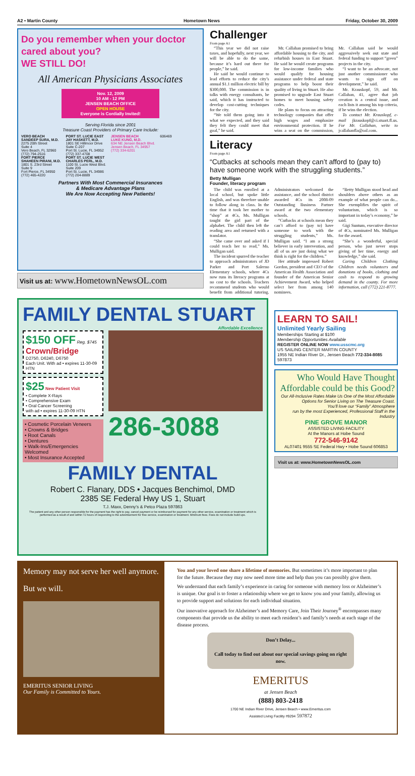A2 • Martin County Hometown News Friday, October 30, 2009
Do you remember when your doctor cared about you?
WE STILL DO!
All American Physicians Associates
Nov. 12, 2009
10 AM - 12 PM
JENSEN BEACH OFFICE
OPEN HOUSE
Everyone is Cordially Invited!
Serving Florida since 2001
Treasure Coast Providers of Primary Care Include:
VERO BEACH
SANDEEP SURA, M.D.
2275 20th Street
Suite 4
Vero Beach, FL 32960
(772) 794-2516
FORT PIERCE
SHAHEEN PIRANI, M.D.
1801 S. 23rd Street
Suite 9
Fort Pierce, FL 34950
(772) 465-4220
PORT ST. LUCIE EAST
JAY HASKETT, M.D.
1801 SE Hillmoor Drive
Suite C-207
Port St. Lucie, FL 34952
(772) 337-4708
PORT ST. LUCIE WEST
CHARLES PERL, M.D.
1100 St. Lucie West Blvd.
Suite 209
Port St. Lucie, FL 34986
(772) 204-8889
JENSEN BEACH
LUKE KUNG, M.D.
634 NE Jensen Beach Blvd.
Jensen Beach, FL 34957
(772) 334-6201
606469
Partners With Most Commercial Insurances
& Medicare Advantage Plans
We Are Now Accepting New Patients!
Visit us at: www.HometownNewsOL.com
Challenger
From page A1
“This year we did not raise taxes, and hopefully, next year, we will be able to do the same, because it’s hard out there for people,” he said.
He said he would continue to lead efforts to reduce the city’s annual $1.1 million electric bill by $300,000. The commission is in talks with energy consultants, he said, which it has instructed to develop cost-cutting techniques for the city.
“We told them going into it what we expected, and they said they felt they could meet that goal,” he said.
Mr. Callahan promised to bring affordable housing to the city, and refurbish houses in East Stuart. He said he would create programs for low-income families who would qualify for housing assistance under federal and state programs to help boost their quality of living in Stuart. He also promised to upgrade East Stuart homes to meet housing safety codes.
He plans to focus on attracting technology companies that offer high wages and emphasize environmental protection. If he wins a seat on the commission, Mr. Callahan said he would aggressively seek out state and federal funding to support “green” projects in the city.
“I want to be an advocate, not just another commissioner who wants to sign off on development,” he said.
Mr. Krauskopf, 59, and Mr. Callahan, 41, agree that job creation is a central issue, and each lists it among his top criteria, if he wins the election.
To contact Mr. Krauskopf, e-mail jkrauskopf@ci.stuart.fl.us. For Mr. Callahan, write to jcallahanfla@oal.com.
Literacy
From page A1
“Cutbacks at schools mean they can’t afford to (pay to) have someone work with the struggling students.”
Betty Mulligan
Founder, literacy program
The child was enrolled at a local school, but spoke little English, and was therefore unable to follow along in class. In the time that it took her mother to “shop” at 4Cs, Ms. Mulligan taught the girl part of the alphabet. The child then left the reading area and returned with a translator.
“She came over and asked if I could teach her to read,” Ms. Mulligan said.
The incident spurred the teacher to approach administrators of JD Parker and Port Salerno Elementary schools, where 4Cs now runs its literacy programs at no cost to the schools. Teachers recommend students who would benefit from additional tutoring. Administrators welcomed the assistance, and the school district awarded 4Cs its 2008-09 Outstanding Business Partner award at the two elementary schools.
“Cutbacks at schools mean they can’t afford to (pay to) have someone to work with the struggling students,” Ms. Mulligan said. “I am a strong believer in early intervention, and all of us are just doing what we think is right for the children.”
Her attitude impressed Robert Gordon, president and CEO of the American Health Association and founder of the American Senior Achievement Award, who helped select her from among 140 nominees.
“Betty Mulligan stood head and shoulders above others as an example of what people can do... She exemplifies the spirit of voluntarism, which is so important in today’s economy,” he said.
Gigi Suntum, executive director of 4Cs, nominated Ms. Mulligan for the award.
“She’s a wonderful, special person, who just never stops giving of her time, energy and knowledge,” she said.
Caring Children Clothing Children needs volunteers and donations of books, clothing and cash to respond to growing demand in the county. For more information, call (772) 221-8777.
FAMILY DENTAL STUART
Affordable Excellence
$150 OFF Reg. $745
Crown/Bridge
D2750, D6240, D6750
Each Unit. With ad • expires 11-30-09 HTN
$25 New Patient Visit
• Complete X-Rays
• Comprehensive Exam
• Oral Cancer Screening
with ad • expires 11-30-09 HTN
• Cosmetic Porcelain Veneers
• Crowns & Bridges
• Root Canals
• Dentures
• Walk-Ins/Emergencies Welcomed
• Most Insurance Accepted
286-3088
FAMILY DENTAL
Robert C. Flanary, DDS • Jacques Benchimol, DMD
2385 SE Federal Hwy US 1, Stuart
T.J. Maxx, Denny’s & Petco Plaza 597863
The patient and any other person responsible for the payment has the right to pay, cancel payment or be reimbursed for payment for any other service, examination or treatment which is performed as a result of and within 72 hours of responding to the advertisement for free service, examination or treatment. Minimum fees. Fees do not include build ups.
LEARN TO SAIL!
Unlimited Yearly Sailing
Memberships Starting at $100
Membership Opportunities Available
REGISTER ONLINE NOW www.usscmc.org
US SAILING CENTER MARTIN COUNTY
1955 NE Indian River Dr., Jensen Beach 772-334-8085 597873
Who Would Have Thought Affordable could be this Good?
Our All-Inclusive Rates Make Us One of the Most Affordable Options for Senior Living on The Treasure Coast.
You’ll love our “Family” Atmosphere
run by the most Experienced, Professional Staff in the Industry
PINE GROVE MANOR
ASSISTED LIVING FACILITY
At the Manors at Hobe Sound
772-546-9142
AL07401 9555 SE Federal Hwy • Hobe Sound 606853
Visit us at: www.HometownNewsOL.com
Memory may not serve her well anymore.
But we will.
EMERITUS SENIOR LIVING
Our Family is Committed to Yours.
You and your loved one share a lifetime of memories. But sometimes it’s more important to plan for the future. Because they may now need more time and help than you can possibly give them.
We understand that each family’s experience in caring for someone with memory loss or Alzheimer’s is unique. Our goal is to foster a relationship where we get to know you and your family, allowing us to provide support and solutions for each individual situation.
Our innovative approach for Alzheimer’s and Memory Care, Join Their Journey<sup>®</sup> encompasses many components that provide us the ability to meet each resident’s and family’s needs at each stage of the disease process.
Don’t Delay...
Call today to find out about our special savings going on right now.
EMERITUS
at Jensen Beach
(888) 803-2418
1700 NE Indian River Drive, Jensen Beach • www.Emeritus.com
Assisted Living Facility #9294 597872